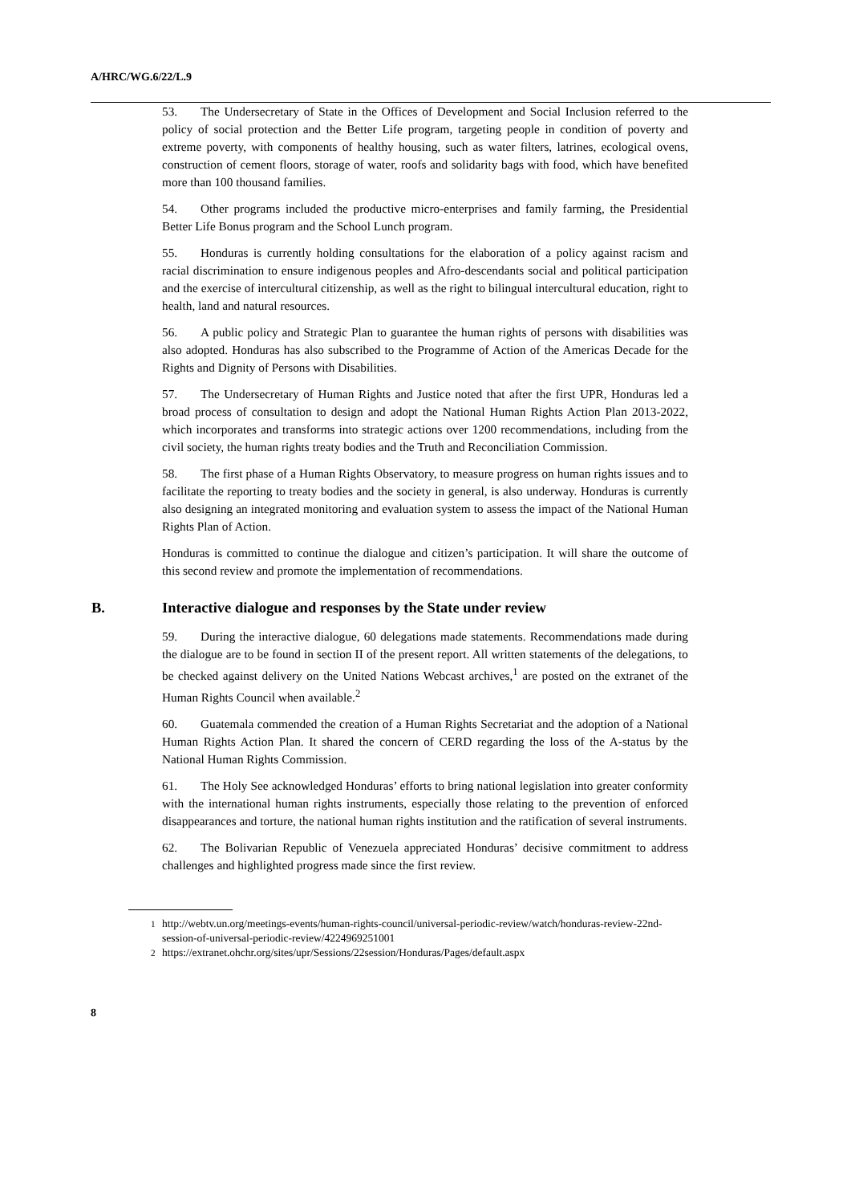A/HRC/WG.6/22/L.9
53. The Undersecretary of State in the Offices of Development and Social Inclusion referred to the policy of social protection and the Better Life program, targeting people in condition of poverty and extreme poverty, with components of healthy housing, such as water filters, latrines, ecological ovens, construction of cement floors, storage of water, roofs and solidarity bags with food, which have benefited more than 100 thousand families.
54. Other programs included the productive micro-enterprises and family farming, the Presidential Better Life Bonus program and the School Lunch program.
55. Honduras is currently holding consultations for the elaboration of a policy against racism and racial discrimination to ensure indigenous peoples and Afro-descendants social and political participation and the exercise of intercultural citizenship, as well as the right to bilingual intercultural education, right to health, land and natural resources.
56. A public policy and Strategic Plan to guarantee the human rights of persons with disabilities was also adopted. Honduras has also subscribed to the Programme of Action of the Americas Decade for the Rights and Dignity of Persons with Disabilities.
57. The Undersecretary of Human Rights and Justice noted that after the first UPR, Honduras led a broad process of consultation to design and adopt the National Human Rights Action Plan 2013-2022, which incorporates and transforms into strategic actions over 1200 recommendations, including from the civil society, the human rights treaty bodies and the Truth and Reconciliation Commission.
58. The first phase of a Human Rights Observatory, to measure progress on human rights issues and to facilitate the reporting to treaty bodies and the society in general, is also underway. Honduras is currently also designing an integrated monitoring and evaluation system to assess the impact of the National Human Rights Plan of Action.
Honduras is committed to continue the dialogue and citizen’s participation. It will share the outcome of this second review and promote the implementation of recommendations.
B. Interactive dialogue and responses by the State under review
59. During the interactive dialogue, 60 delegations made statements. Recommendations made during the dialogue are to be found in section II of the present report. All written statements of the delegations, to be checked against delivery on the United Nations Webcast archives,<sup>1</sup> are posted on the extranet of the Human Rights Council when available.<sup>2</sup>
60. Guatemala commended the creation of a Human Rights Secretariat and the adoption of a National Human Rights Action Plan. It shared the concern of CERD regarding the loss of the A-status by the National Human Rights Commission.
61. The Holy See acknowledged Honduras’ efforts to bring national legislation into greater conformity with the international human rights instruments, especially those relating to the prevention of enforced disappearances and torture, the national human rights institution and the ratification of several instruments.
62. The Bolivarian Republic of Venezuela appreciated Honduras’ decisive commitment to address challenges and highlighted progress made since the first review.
<sup>1</sup> http://webtv.un.org/meetings-events/human-rights-council/universal-periodic-review/watch/honduras-review-22nd-session-of-universal-periodic-review/4224969251001
<sup>2</sup> https://extranet.ohchr.org/sites/upr/Sessions/22session/Honduras/Pages/default.aspx
8